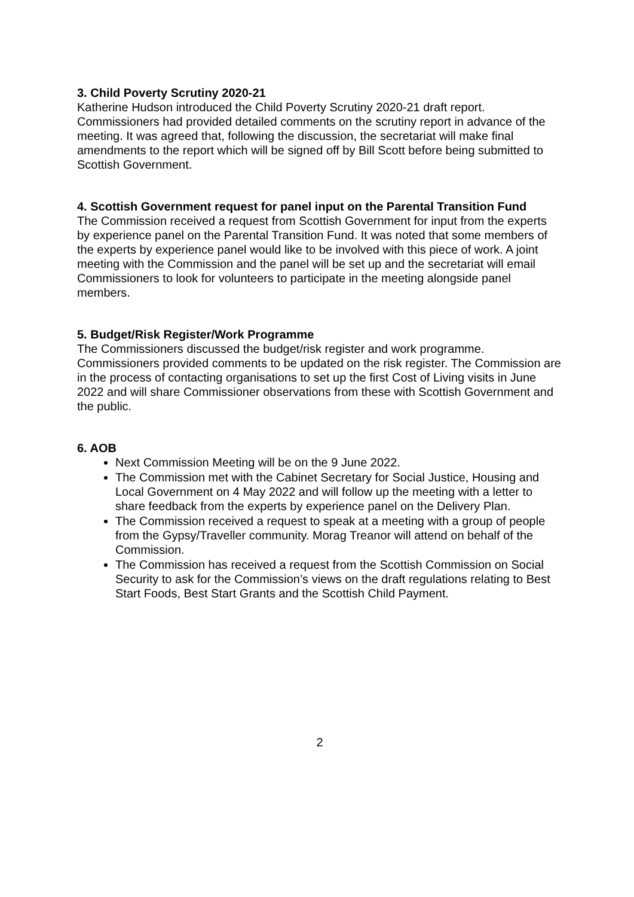3. Child Poverty Scrutiny 2020-21
Katherine Hudson introduced the Child Poverty Scrutiny 2020-21 draft report. Commissioners had provided detailed comments on the scrutiny report in advance of the meeting. It was agreed that, following the discussion, the secretariat will make final amendments to the report which will be signed off by Bill Scott before being submitted to Scottish Government.
4. Scottish Government request for panel input on the Parental Transition Fund
The Commission received a request from Scottish Government for input from the experts by experience panel on the Parental Transition Fund. It was noted that some members of the experts by experience panel would like to be involved with this piece of work. A joint meeting with the Commission and the panel will be set up and the secretariat will email Commissioners to look for volunteers to participate in the meeting alongside panel members.
5. Budget/Risk Register/Work Programme
The Commissioners discussed the budget/risk register and work programme. Commissioners provided comments to be updated on the risk register. The Commission are in the process of contacting organisations to set up the first Cost of Living visits in June 2022 and will share Commissioner observations from these with Scottish Government and the public.
6. AOB
Next Commission Meeting will be on the 9 June 2022.
The Commission met with the Cabinet Secretary for Social Justice, Housing and Local Government on 4 May 2022 and will follow up the meeting with a letter to share feedback from the experts by experience panel on the Delivery Plan.
The Commission received a request to speak at a meeting with a group of people from the Gypsy/Traveller community. Morag Treanor will attend on behalf of the Commission.
The Commission has received a request from the Scottish Commission on Social Security to ask for the Commission’s views on the draft regulations relating to Best Start Foods, Best Start Grants and the Scottish Child Payment.
2